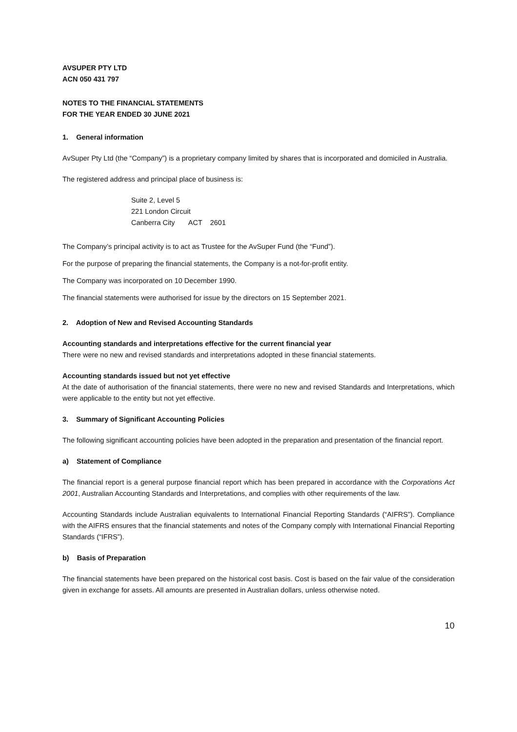AVSUPER PTY LTD
ACN 050 431 797
NOTES TO THE FINANCIAL STATEMENTS
FOR THE YEAR ENDED 30 JUNE 2021
1. General information
AvSuper Pty Ltd (the “Company”) is a proprietary company limited by shares that is incorporated and domiciled in Australia.
The registered address and principal place of business is:
Suite 2, Level 5
221 London Circuit
Canberra City ACT 2601
The Company’s principal activity is to act as Trustee for the AvSuper Fund (the “Fund”).
For the purpose of preparing the financial statements, the Company is a not-for-profit entity.
The Company was incorporated on 10 December 1990.
The financial statements were authorised for issue by the directors on 15 September 2021.
2. Adoption of New and Revised Accounting Standards
Accounting standards and interpretations effective for the current financial year
There were no new and revised standards and interpretations adopted in these financial statements.
Accounting standards issued but not yet effective
At the date of authorisation of the financial statements, there were no new and revised Standards and Interpretations, which were applicable to the entity but not yet effective.
3. Summary of Significant Accounting Policies
The following significant accounting policies have been adopted in the preparation and presentation of the financial report.
a) Statement of Compliance
The financial report is a general purpose financial report which has been prepared in accordance with the Corporations Act 2001, Australian Accounting Standards and Interpretations, and complies with other requirements of the law.
Accounting Standards include Australian equivalents to International Financial Reporting Standards (“AIFRS”). Compliance with the AIFRS ensures that the financial statements and notes of the Company comply with International Financial Reporting Standards (“IFRS”).
b) Basis of Preparation
The financial statements have been prepared on the historical cost basis. Cost is based on the fair value of the consideration given in exchange for assets. All amounts are presented in Australian dollars, unless otherwise noted.
10